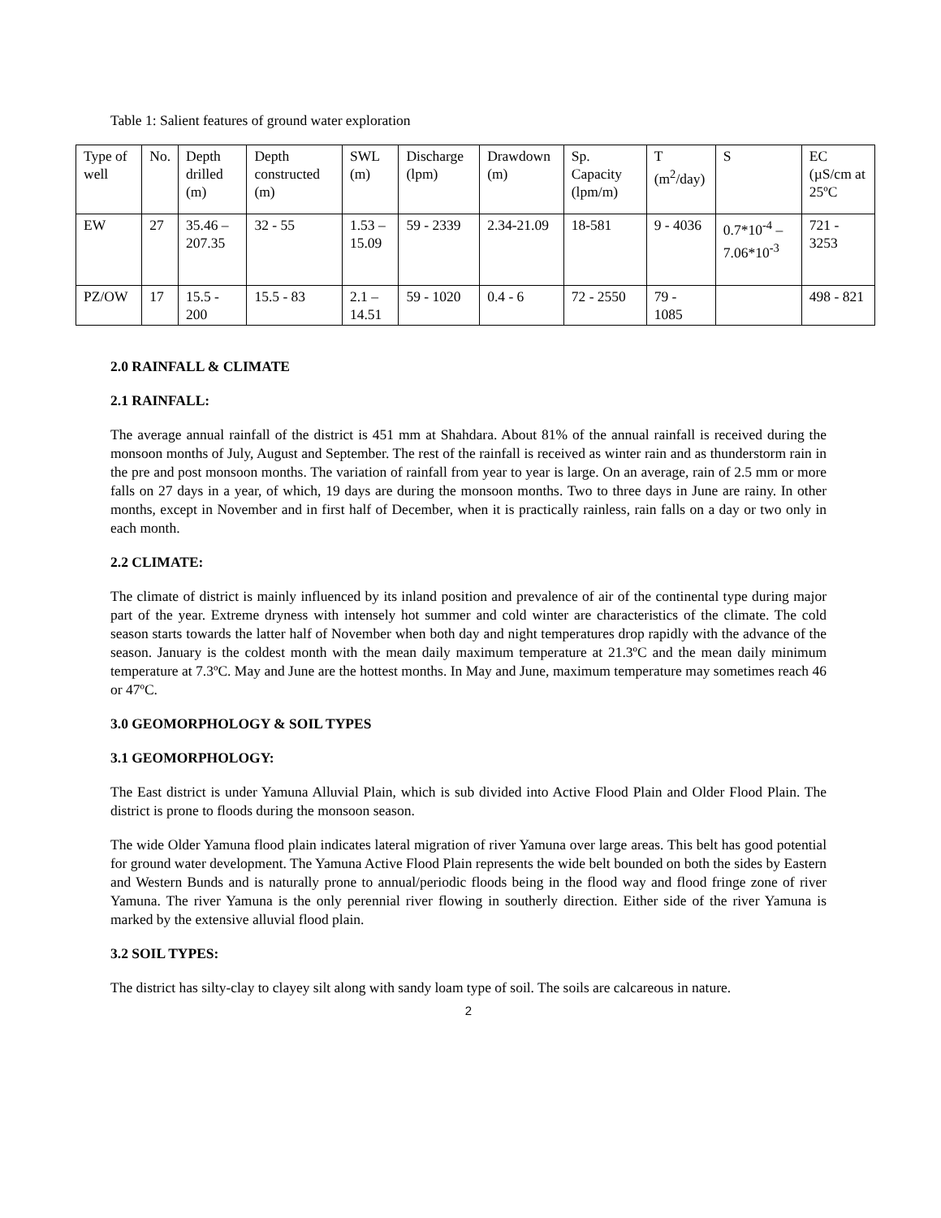Table 1: Salient features of ground water exploration
| Type of well | No. | Depth drilled (m) | Depth constructed (m) | SWL (m) | Discharge (lpm) | Drawdown (m) | Sp. Capacity (lpm/m) | T (m<sup>2</sup>/day) | S | EC (µS/cm at 25ºC |
| EW | 27 | 35.46 – 207.35 | 32 - 55 | 1.53 – 15.09 | 59 - 2339 | 2.34-21.09 | 18-581 | 9 - 4036 | 0.7*10<sup>-4</sup> – 7.06*10<sup>-3</sup> | 721 - 3253 |
| PZ/OW | 17 | 15.5 - 200 | 15.5 - 83 | 2.1 – 14.51 | 59 - 1020 | 0.4 - 6 | 72 - 2550 | 79 - 1085 | | 498 - 821 |
2.0 RAINFALL & CLIMATE
2.1 RAINFALL:
The average annual rainfall of the district is 451 mm at Shahdara. About 81% of the annual rainfall is received during the monsoon months of July, August and September. The rest of the rainfall is received as winter rain and as thunderstorm rain in the pre and post monsoon months. The variation of rainfall from year to year is large. On an average, rain of 2.5 mm or more falls on 27 days in a year, of which, 19 days are during the monsoon months. Two to three days in June are rainy. In other months, except in November and in first half of December, when it is practically rainless, rain falls on a day or two only in each month.
2.2 CLIMATE:
The climate of district is mainly influenced by its inland position and prevalence of air of the continental type during major part of the year. Extreme dryness with intensely hot summer and cold winter are characteristics of the climate. The cold season starts towards the latter half of November when both day and night temperatures drop rapidly with the advance of the season. January is the coldest month with the mean daily maximum temperature at 21.3ºC and the mean daily minimum temperature at 7.3ºC. May and June are the hottest months. In May and June, maximum temperature may sometimes reach 46 or 47ºC.
3.0 GEOMORPHOLOGY & SOIL TYPES
3.1 GEOMORPHOLOGY:
The East district is under Yamuna Alluvial Plain, which is sub divided into Active Flood Plain and Older Flood Plain. The district is prone to floods during the monsoon season.
The wide Older Yamuna flood plain indicates lateral migration of river Yamuna over large areas. This belt has good potential for ground water development. The Yamuna Active Flood Plain represents the wide belt bounded on both the sides by Eastern and Western Bunds and is naturally prone to annual/periodic floods being in the flood way and flood fringe zone of river Yamuna. The river Yamuna is the only perennial river flowing in southerly direction. Either side of the river Yamuna is marked by the extensive alluvial flood plain.
3.2 SOIL TYPES:
The district has silty-clay to clayey silt along with sandy loam type of soil. The soils are calcareous in nature.
2